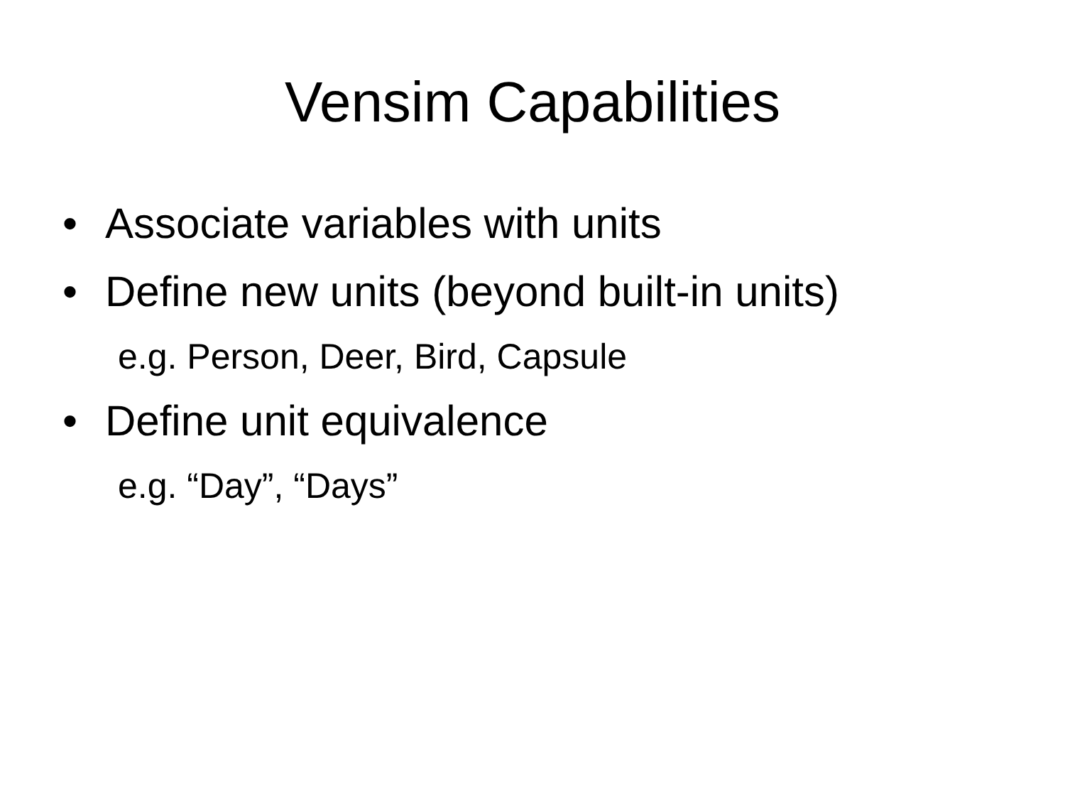Vensim Capabilities
• Associate variables with units
• Define new units (beyond built-in units)
e.g. Person, Deer, Bird, Capsule
• Define unit equivalence
e.g. “Day”, “Days”